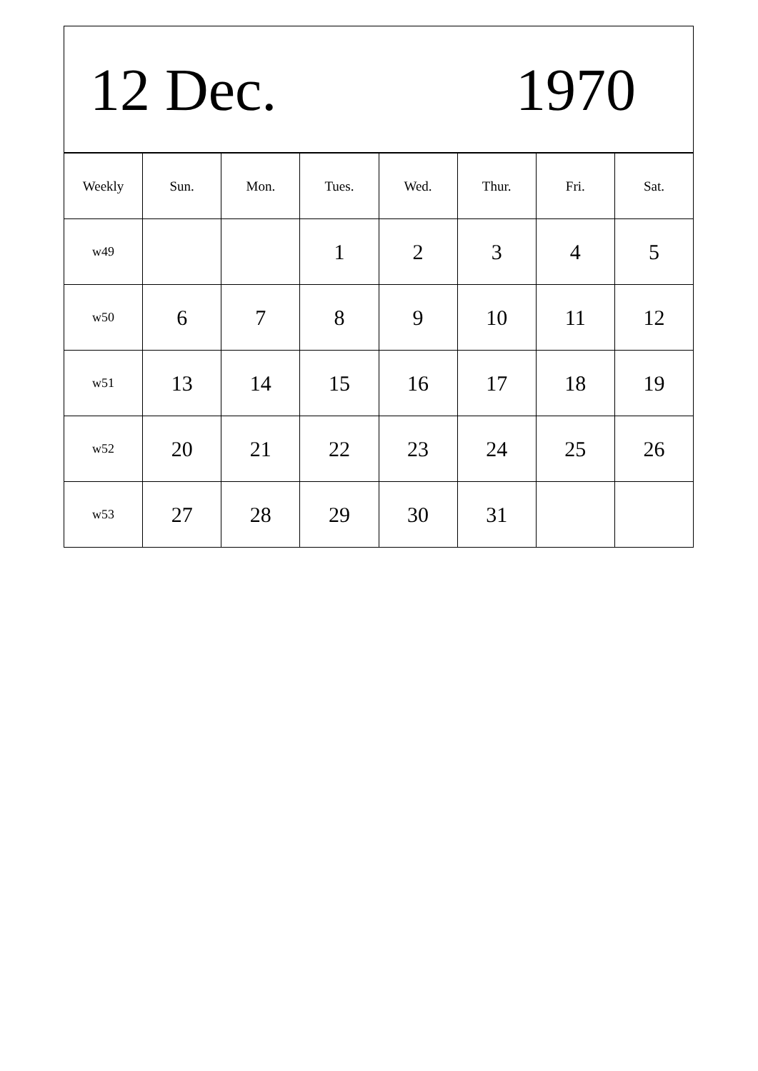12 Dec. 1970
| Weekly | Sun. | Mon. | Tues. | Wed. | Thur. | Fri. | Sat. |
| --- | --- | --- | --- | --- | --- | --- | --- |
| w49 | | | 1 | 2 | 3 | 4 | 5 |
| w50 | 6 | 7 | 8 | 9 | 10 | 11 | 12 |
| w51 | 13 | 14 | 15 | 16 | 17 | 18 | 19 |
| w52 | 20 | 21 | 22 | 23 | 24 | 25 | 26 |
| w53 | 27 | 28 | 29 | 30 | 31 | | |